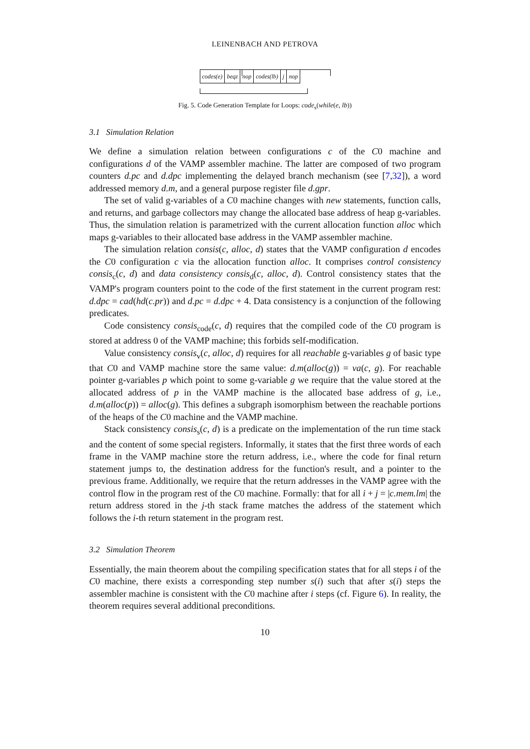LEINENBACH AND PETROVA
| codes(e) | beqz | nop | codes(lb) | j | nop |
Fig. 5. Code Generation Template for Loops: code<sub>s</sub>(while(e, lb))
3.1 Simulation Relation
We define a simulation relation between configurations c of the C0 machine and configurations d of the VAMP assembler machine. The latter are composed of two program counters d.pc and d.dpc implementing the delayed branch mechanism (see [7,32]), a word addressed memory d.m, and a general purpose register file d.gpr.
The set of valid g-variables of a C0 machine changes with new statements, function calls, and returns, and garbage collectors may change the allocated base address of heap g-variables. Thus, the simulation relation is parametrized with the current allocation function alloc which maps g-variables to their allocated base address in the VAMP assembler machine.
The simulation relation consis(c, alloc, d) states that the VAMP configuration d encodes the C0 configuration c via the allocation function alloc. It comprises control consistency consis<sub>c</sub>(c, d) and data consistency consis<sub>d</sub>(c, alloc, d). Control consistency states that the VAMP's program counters point to the code of the first statement in the current program rest: d.dpc = cad(hd(c.pr)) and d.pc = d.dpc + 4. Data consistency is a conjunction of the following predicates.
Code consistency consis<sub>code</sub>(c, d) requires that the compiled code of the C0 program is stored at address 0 of the VAMP machine; this forbids self-modification.
Value consistency consis<sub>v</sub>(c, alloc, d) requires for all reachable g-variables g of basic type that C0 and VAMP machine store the same value: d.m(alloc(g)) = va(c, g). For reachable pointer g-variables p which point to some g-variable g we require that the value stored at the allocated address of p in the VAMP machine is the allocated base address of g, i.e., d.m(alloc(p)) = alloc(g). This defines a subgraph isomorphism between the reachable portions of the heaps of the C0 machine and the VAMP machine.
Stack consistency consis<sub>s</sub>(c, d) is a predicate on the implementation of the run time stack and the content of some special registers. Informally, it states that the first three words of each frame in the VAMP machine store the return address, i.e., where the code for final return statement jumps to, the destination address for the function's result, and a pointer to the previous frame. Additionally, we require that the return addresses in the VAMP agree with the control flow in the program rest of the C0 machine. Formally: that for all i + j = |c.mem.lm| the return address stored in the j-th stack frame matches the address of the statement which follows the i-th return statement in the program rest.
3.2 Simulation Theorem
Essentially, the main theorem about the compiling specification states that for all steps i of the C0 machine, there exists a corresponding step number s(i) such that after s(i) steps the assembler machine is consistent with the C0 machine after i steps (cf. Figure 6). In reality, the theorem requires several additional preconditions.
10